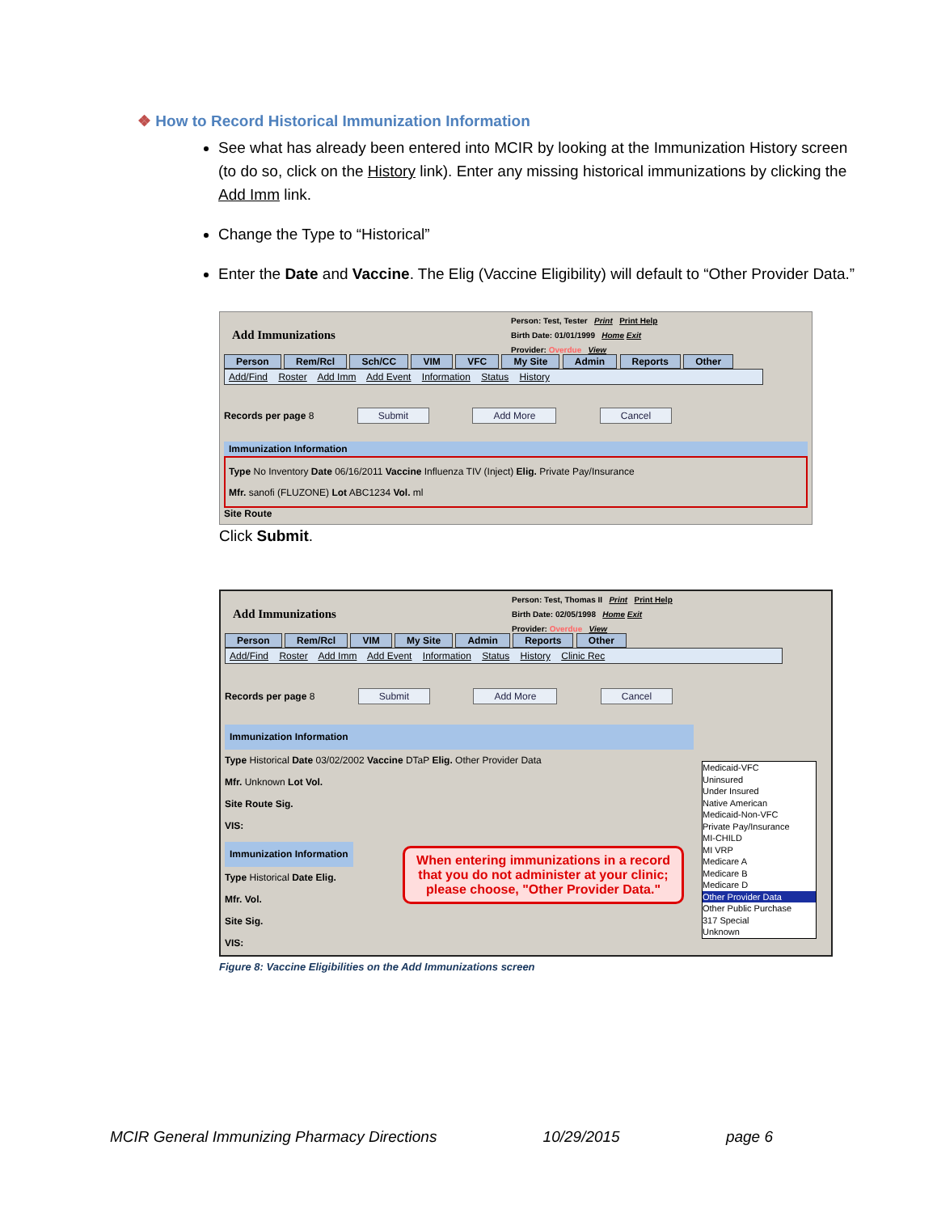❖ How to Record Historical Immunization Information
See what has already been entered into MCIR by looking at the Immunization History screen (to do so, click on the History link). Enter any missing historical immunizations by clicking the Add Imm link.
Change the Type to “Historical”
Enter the Date and Vaccine. The Elig (Vaccine Eligibility) will default to “Other Provider Data.”
Add Immunizations
Person: Test, Tester Print Print Help
Birth Date: 01/01/1999 Home Exit
Provider: Overdue View
Person Rem/Rcl Sch/CC VIM VFC My Site Admin Reports Other
Add/Find Roster Add Imm Add Event Information Status History
Records per page 8 Submit Add More Cancel
Immunization Information
Type No Inventory Date 06/16/2011 Vaccine Influenza TIV (Inject) Elig. Private Pay/Insurance
Mfr. sanofi (FLUZONE) Lot ABC1234 Vol. ml
Site Route
Click Submit.
Add Immunizations
Person: Test, Thomas II Print Print Help
Birth Date: 02/05/1998 Home Exit
Provider: Overdue View
Person Rem/Rcl VIM My Site Admin Reports Other
Add/Find Roster Add Imm Add Event Information Status History Clinic Rec
Records per page 8 Submit Add More Cancel
Immunization Information
Type Historical Date 03/02/2002 Vaccine DTaP Elig. Other Provider Data
Mfr. Unknown Lot Vol.
Site Route Sig.
VIS:
Immunization Information
Type Historical Date Elig.
Mfr. Vol.
Site Sig.
VIS:
When entering immunizations in a record that you do not administer at your clinic; please choose, "Other Provider Data."
Medicaid-VFC
Uninsured
Under Insured
Native American
Medicaid-Non-VFC
Private Pay/Insurance
MI-CHILD
MI VRP
Medicare A
Medicare B
Medicare D
Other Provider Data
Other Public Purchase
317 Special
Unknown
Figure 8: Vaccine Eligibilities on the Add Immunizations screen
MCIR General Immunizing Pharmacy Directions 10/29/2015 page 6